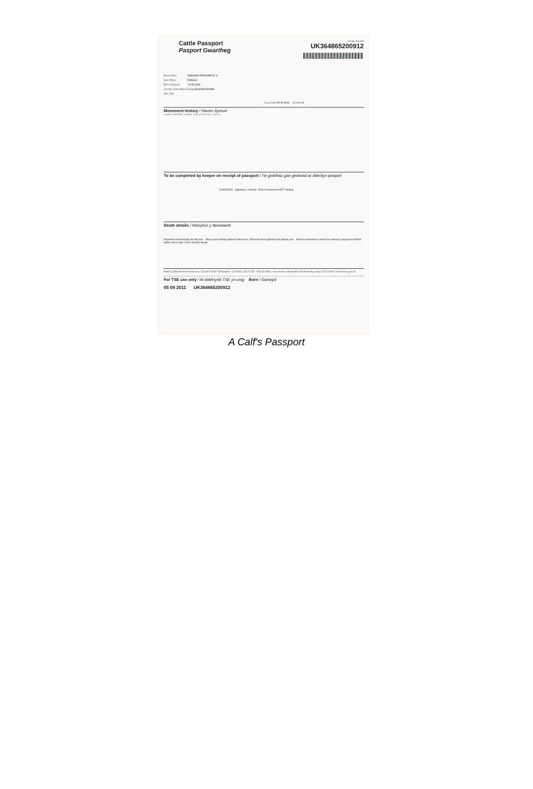Ear tag / Tag clust
UK364865200912
Cattle Passport
Pasport Gwartheg
Breed /Brid SWEDISH RED&WHITE X
Sex /Rhyw FEMALE
Born /Ganwyd 05 09 2011
Genetic Dam /Mam Enetig UK164367300086
Sire /Tad
Issue Date 09 09 2011 Version 01
Movement history / Hanes Symud
Location 10/325/0022 Address Date on 05 09 2011 Date off
To be completed by keeper on receipt of passport / I'w gwblhau gan geidwad ar dderbyn pasport
10/325/0022 Signature / Llofnod Date of movement OFF holding
Death details / Manylion y farwolaeth
Reported electronically tick this box Place your holding address label here / Rhowch label cyfeiriad eich daliad yma Please remember to return the animal's passport to BCMS within seven days of the animal's death
British Cattle Movement Service, Curwen Road, Workington, Cumbria, CA14 2DD Report births, movements and deaths electronically using CTS Online: www.bcms.gov.uk
For TSE use only / At ddefnydd TSE yn unig Born / Ganwyd
05 09 2011 UK364865200912
A Calf's Passport